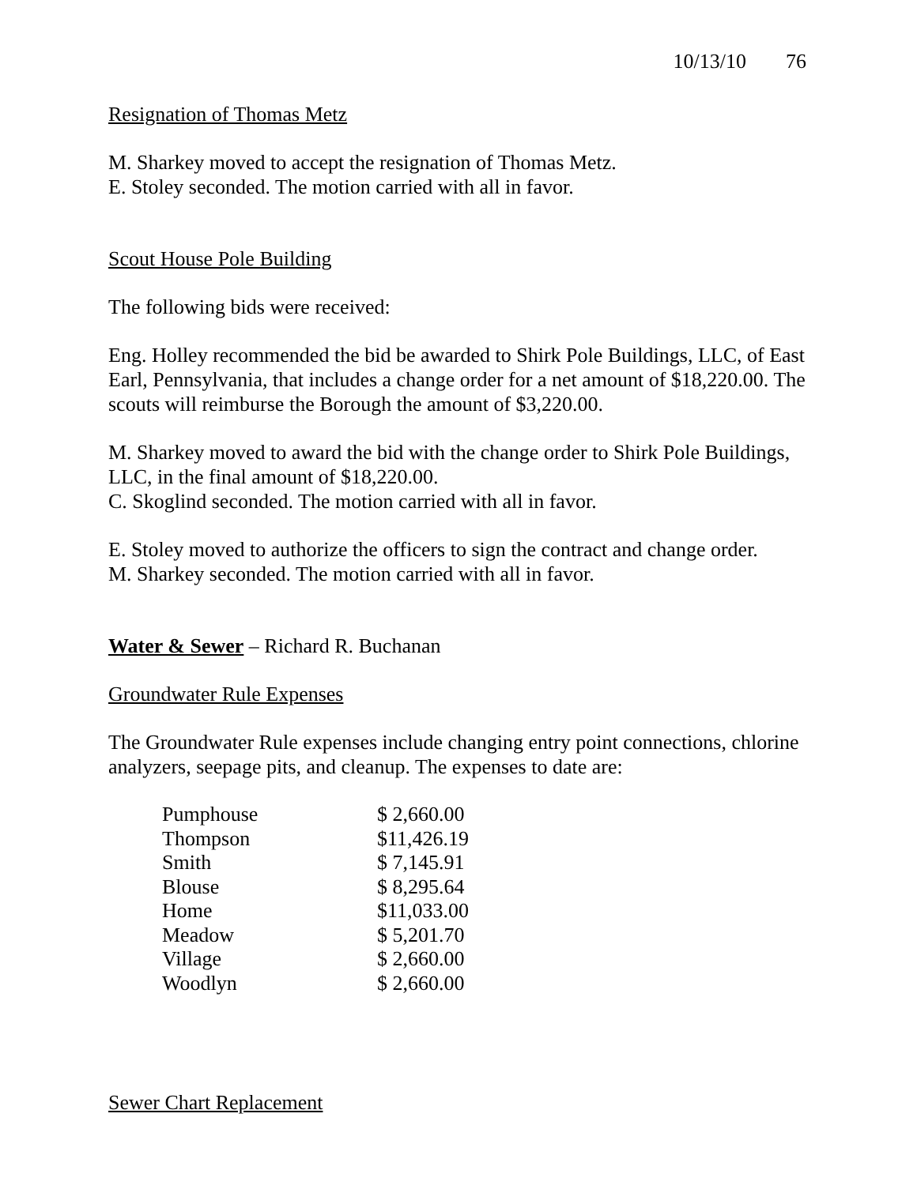10/13/10 76
Resignation of Thomas Metz
M. Sharkey moved to accept the resignation of Thomas Metz.
E. Stoley seconded. The motion carried with all in favor.
Scout House Pole Building
The following bids were received:
Eng. Holley recommended the bid be awarded to Shirk Pole Buildings, LLC, of East Earl, Pennsylvania, that includes a change order for a net amount of $18,220.00. The scouts will reimburse the Borough the amount of $3,220.00.
M. Sharkey moved to award the bid with the change order to Shirk Pole Buildings, LLC, in the final amount of $18,220.00.
C. Skoglind seconded. The motion carried with all in favor.
E. Stoley moved to authorize the officers to sign the contract and change order.
M. Sharkey seconded. The motion carried with all in favor.
Water & Sewer – Richard R. Buchanan
Groundwater Rule Expenses
The Groundwater Rule expenses include changing entry point connections, chlorine analyzers, seepage pits, and cleanup. The expenses to date are:
| Pumphouse | $ 2,660.00 |
| Thompson | $11,426.19 |
| Smith | $ 7,145.91 |
| Blouse | $ 8,295.64 |
| Home | $11,033.00 |
| Meadow | $ 5,201.70 |
| Village | $ 2,660.00 |
| Woodlyn | $ 2,660.00 |
Sewer Chart Replacement